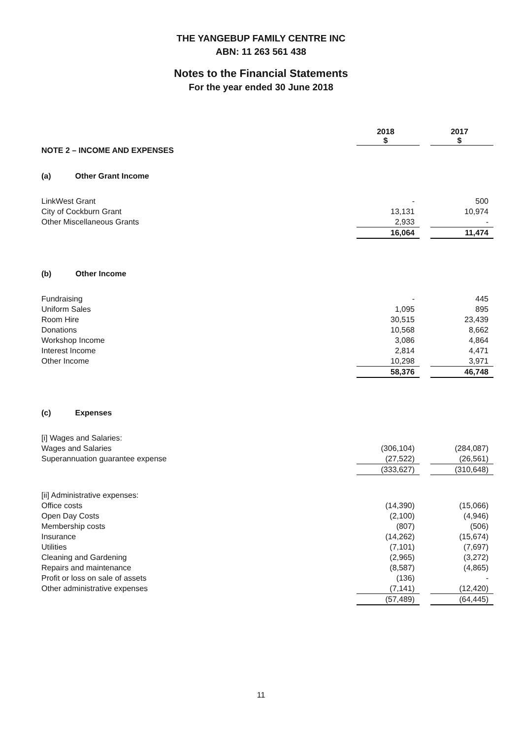THE YANGEBUP FAMILY CENTRE INC
ABN: 11 263 561 438
Notes to the Financial Statements
For the year ended 30 June 2018
| | 2018 $ | | 2017 $ |
| NOTE 2 – INCOME AND EXPENSES | | | |
| (a) Other Grant Income | | | |
| LinkWest Grant | - | | 500 |
| City of Cockburn Grant | 13,131 | | 10,974 |
| Other Miscellaneous Grants | 2,933 | | - |
| | 16,064 | | 11,474 |
| (b) Other Income | | | |
| Fundraising | - | | 445 |
| Uniform Sales | 1,095 | | 895 |
| Room Hire | 30,515 | | 23,439 |
| Donations | 10,568 | | 8,662 |
| Workshop Income | 3,086 | | 4,864 |
| Interest Income | 2,814 | | 4,471 |
| Other Income | 10,298 | | 3,971 |
| | 58,376 | | 46,748 |
| (c) Expenses | | | |
| [i] Wages and Salaries: | | | |
| Wages and Salaries | (306,104) | | (284,087) |
| Superannuation guarantee expense | (27,522) | | (26,561) |
| | (333,627) | | (310,648) |
| [ii] Administrative expenses: | | | |
| Office costs | (14,390) | | (15,066) |
| Open Day Costs | (2,100) | | (4,946) |
| Membership costs | (807) | | (506) |
| Insurance | (14,262) | | (15,674) |
| Utilities | (7,101) | | (7,697) |
| Cleaning and Gardening | (2,965) | | (3,272) |
| Repairs and maintenance | (8,587) | | (4,865) |
| Profit or loss on sale of assets | (136) | | - |
| Other administrative expenses | (7,141) | | (12,420) |
| | (57,489) | | (64,445) |
11